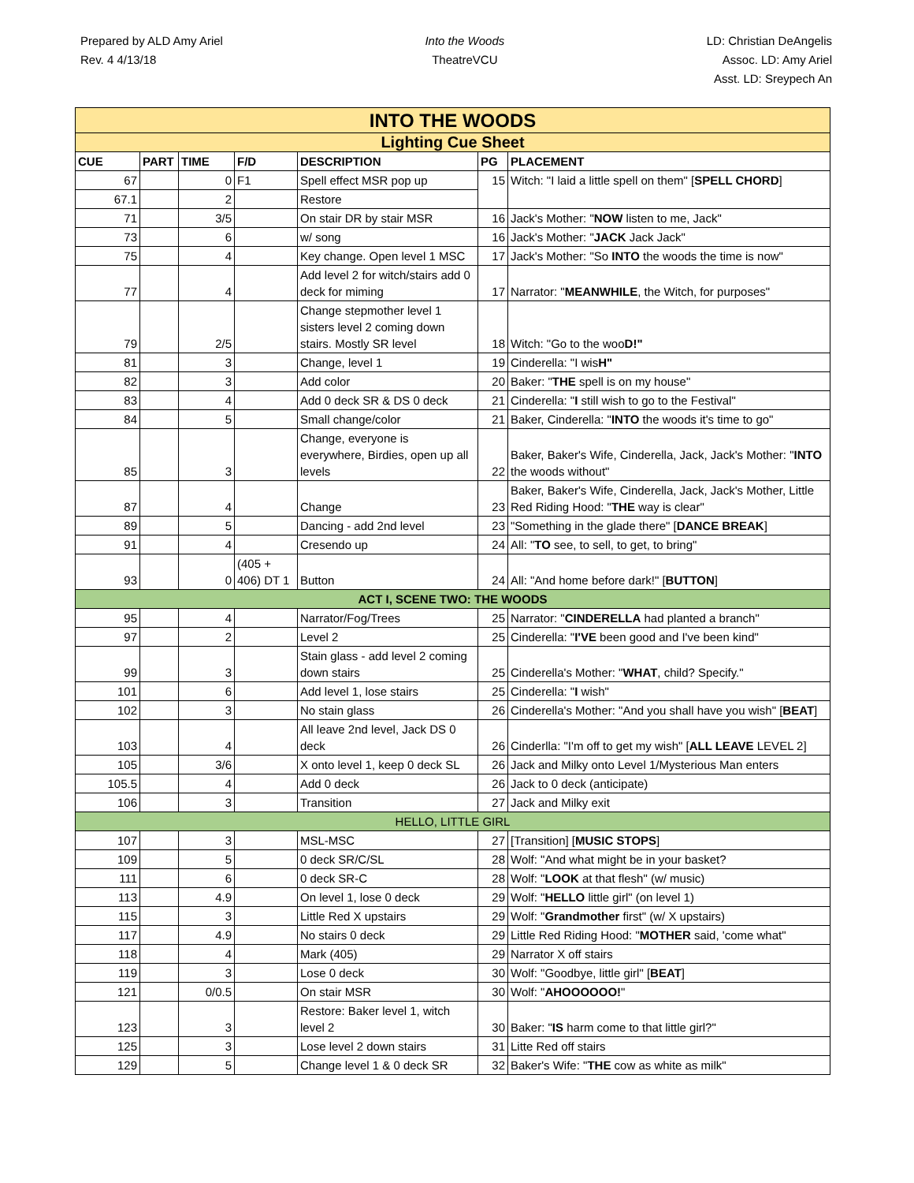Prepared by ALD Amy Ariel
Rev. 4 4/13/18
Into the Woods
TheatreVCU
LD: Christian DeAngelis
Assoc. LD: Amy Ariel
Asst. LD: Sreypech An
| INTO THE WOODS | | | | | | |
| Lighting Cue Sheet | | | | | | |
| CUE | PART | TIME | F/D | DESCRIPTION | PG | PLACEMENT |
| 67 | | 0 | F1 | Spell effect MSR pop up | 15 | Witch: "I laid a little spell on them" [ SPELL CHORD ] |
| 67.1 | | 2 | | Restore | | |
| 71 | | 3/5 | | On stair DR by stair MSR | 16 | Jack's Mother: " NOW listen to me, Jack" |
| 73 | | 6 | | w/ song | 16 | Jack's Mother: " JACK Jack Jack" |
| 75 | | 4 | | Key change. Open level 1 MSC | 17 | Jack's Mother: "So INTO the woods the time is now" |
| 77 | | 4 | | Add level 2 for witch/stairs add 0 deck for miming | 17 | Narrator: " MEANWHILE , the Witch, for purposes" |
| 79 | | 2/5 | | Change stepmother level 1 sisters level 2 coming down stairs. Mostly SR level | 18 | Witch: "Go to the woo D!" |
| 81 | | 3 | | Change, level 1 | 19 | Cinderella: "I wis H" |
| 82 | | 3 | | Add color | 20 | Baker: " THE spell is on my house" |
| 83 | | 4 | | Add 0 deck SR & DS 0 deck | 21 | Cinderella: " I still wish to go to the Festival" |
| 84 | | 5 | | Small change/color | 21 | Baker, Cinderella: " INTO the woods it's time to go" |
| 85 | | 3 | | Change, everyone is everywhere, Birdies, open up all levels | 22 | Baker, Baker's Wife, Cinderella, Jack, Jack's Mother: " INTO the woods without" |
| 87 | | 4 | | Change | 23 | Baker, Baker's Wife, Cinderella, Jack, Jack's Mother, Little Red Riding Hood: " THE way is clear" |
| 89 | | 5 | | Dancing - add 2nd level | 23 | "Something in the glade there" [ DANCE BREAK ] |
| 91 | | 4 | | Cresendo up | 24 | All: " TO see, to sell, to get, to bring" |
| 93 | | 0 | (405 + 406) DT 1 | Button | 24 | All: "And home before dark!" [ BUTTON ] |
| ACT I, SCENE TWO: THE WOODS | | | | | | |
| 95 | | 4 | | Narrator/Fog/Trees | 25 | Narrator: " CINDERELLA had planted a branch" |
| 97 | | 2 | | Level 2 | 25 | Cinderella: " I'VE been good and I've been kind" |
| 99 | | 3 | | Stain glass - add level 2 coming down stairs | 25 | Cinderella's Mother: " WHAT , child? Specify." |
| 101 | | 6 | | Add level 1, lose stairs | 25 | Cinderella: " I wish" |
| 102 | | 3 | | No stain glass | 26 | Cinderella's Mother: "And you shall have you wish" [ BEAT ] |
| 103 | | 4 | | All leave 2nd level, Jack DS 0 deck | 26 | Cinderlla: "I'm off to get my wish" [ ALL LEAVE LEVEL 2] |
| 105 | | 3/6 | | X onto level 1, keep 0 deck SL | 26 | Jack and Milky onto Level 1/Mysterious Man enters |
| 105.5 | | 4 | | Add 0 deck | 26 | Jack to 0 deck (anticipate) |
| 106 | | 3 | | Transition | 27 | Jack and Milky exit |
| HELLO, LITTLE GIRL | | | | | | |
| 107 | | 3 | | MSL-MSC | 27 | [Transition] [ MUSIC STOPS ] |
| 109 | | 5 | | 0 deck SR/C/SL | 28 | Wolf: "And what might be in your basket? |
| 111 | | 6 | | 0 deck SR-C | 28 | Wolf: " LOOK at that flesh" (w/ music) |
| 113 | | 4.9 | | On level 1, lose 0 deck | 29 | Wolf: " HELLO little girl" (on level 1) |
| 115 | | 3 | | Little Red X upstairs | 29 | Wolf: " Grandmother first" (w/ X upstairs) |
| 117 | | 4.9 | | No stairs 0 deck | 29 | Little Red Riding Hood: " MOTHER said, 'come what" |
| 118 | | 4 | | Mark (405) | 29 | Narrator X off stairs |
| 119 | | 3 | | Lose 0 deck | 30 | Wolf: "Goodbye, little girl" [ BEAT ] |
| 121 | | 0/0.5 | | On stair MSR | 30 | Wolf: " AHOOOOOO! " |
| 123 | | 3 | | Restore: Baker level 1, witch level 2 | 30 | Baker: " IS harm come to that little girl?" |
| 125 | | 3 | | Lose level 2 down stairs | 31 | Litte Red off stairs |
| 129 | | 5 | | Change level 1 & 0 deck SR | 32 | Baker's Wife: " THE cow as white as milk" |